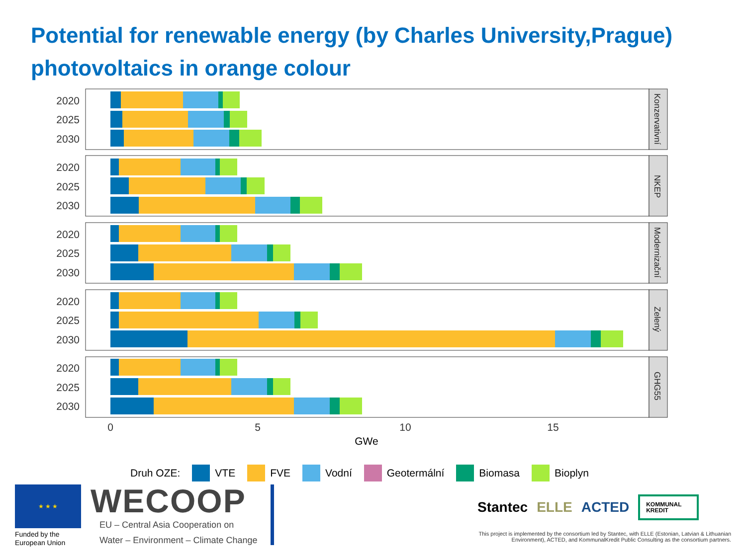Potential for renewable energy (by Charles University,Prague)
photovoltaics in orange colour
Konzervativní
NKEP
Modernizační
Zelený
GHG55
2020
2025
2030
2020
2025
2030
2020
2025
2030
2020
2025
2030
2020
2025
2030
0
5
10
15
GWe
Druh OZE: VTE FVE Vodní Geotermální Biomasa Bioplyn
★ ★ ★
Funded by the European Union
WECOOP
EU – Central Asia Cooperation on
Water – Environment – Climate Change
Stantec ELLE ACTED KOMMUNAL
KREDIT
This project is implemented by the consortium led by Stantec, with ELLE (Estonian, Latvian & Lithuanian Environment), ACTED, and KommunalKredit Public Consulting as the consortium partners.